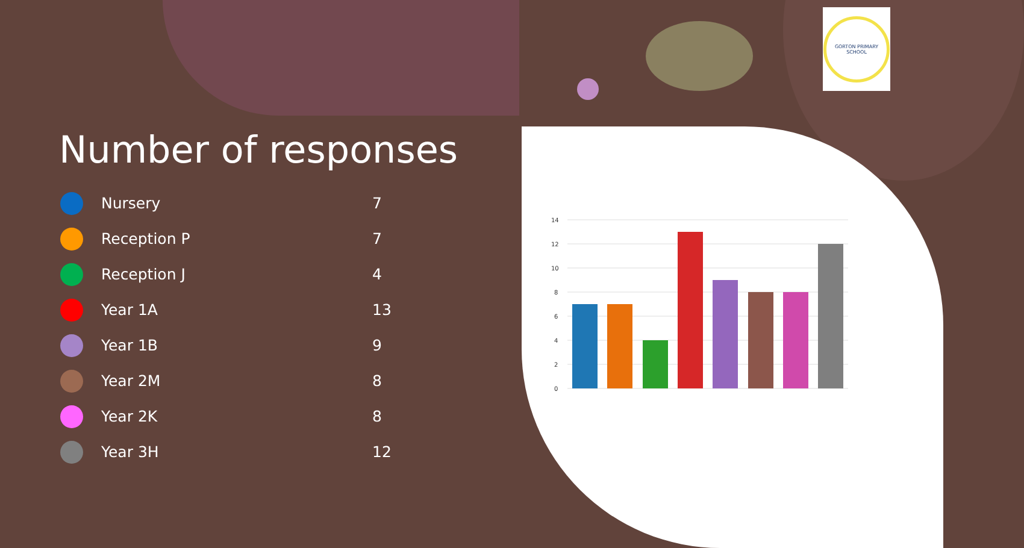GORTON PRIMARY SCHOOL
Number of responses
| | Nursery | 7 |
| | Reception P | 7 |
| | Reception J | 4 |
| | Year 1A | 13 |
| | Year 1B | 9 |
| | Year 2M | 8 |
| | Year 2K | 8 |
| | Year 3H | 12 |
14
12
10
8
6
4
2
0